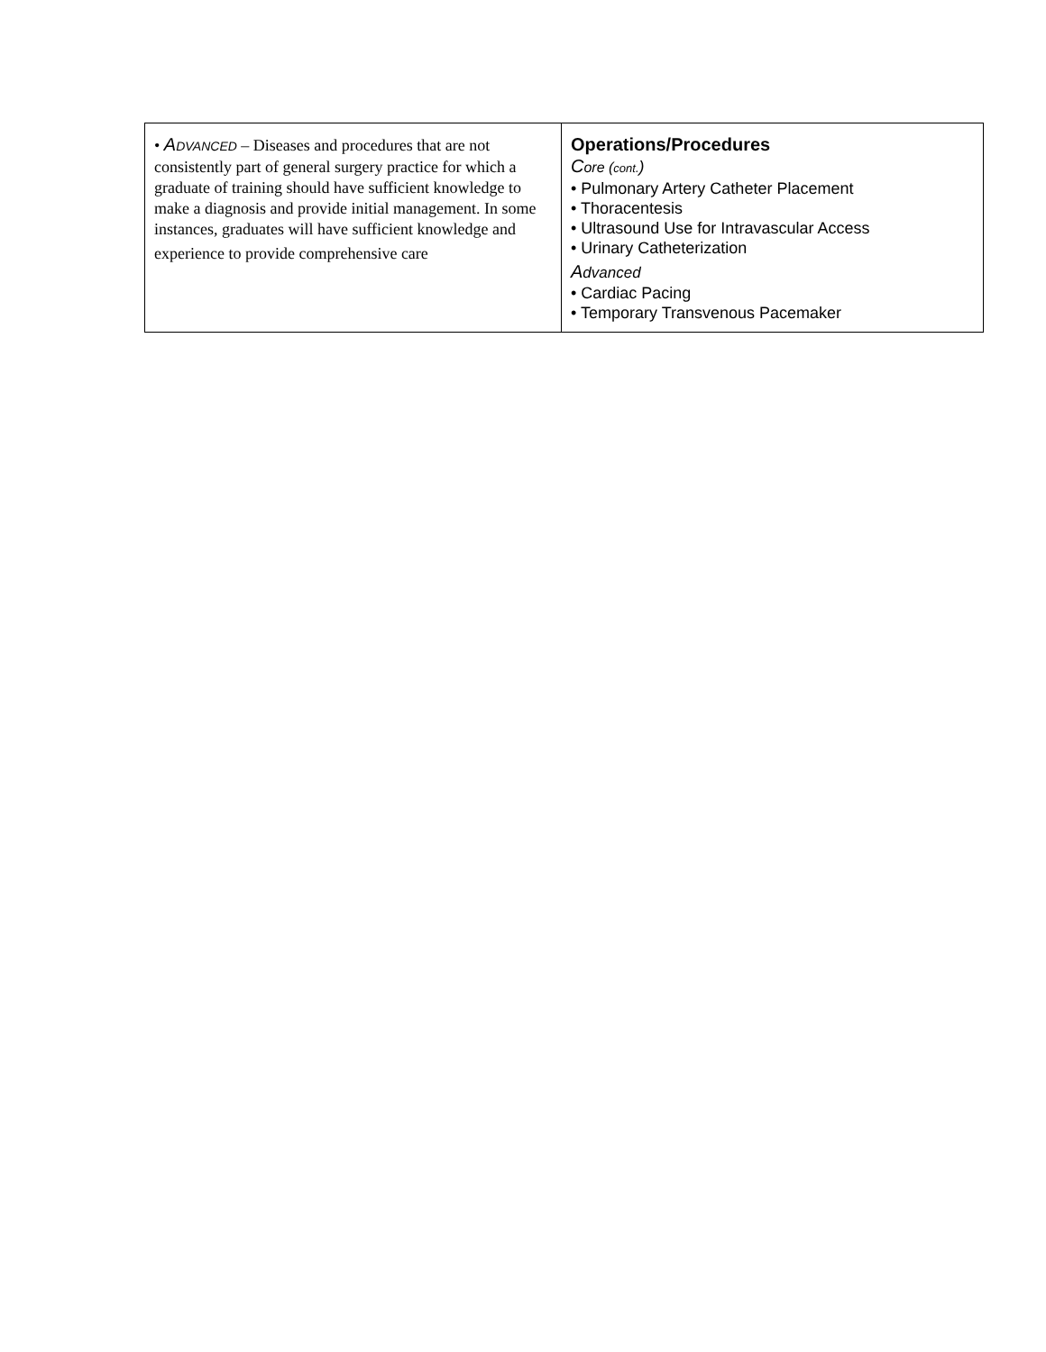| • A DVANCED – Diseases and procedures that are not consistently part of general surgery practice for which a graduate of training should have sufficient knowledge to make a diagnosis and provide initial management. In some instances, graduates will have sufficient knowledge and experience to provide comprehensive care | Operations/Procedures C ore ( cont. ) • Pulmonary Artery Catheter Placement • Thoracentesis • Ultrasound Use for Intravascular Access • Urinary Catheterization A dvanced • Cardiac Pacing • Temporary Transvenous Pacemaker |